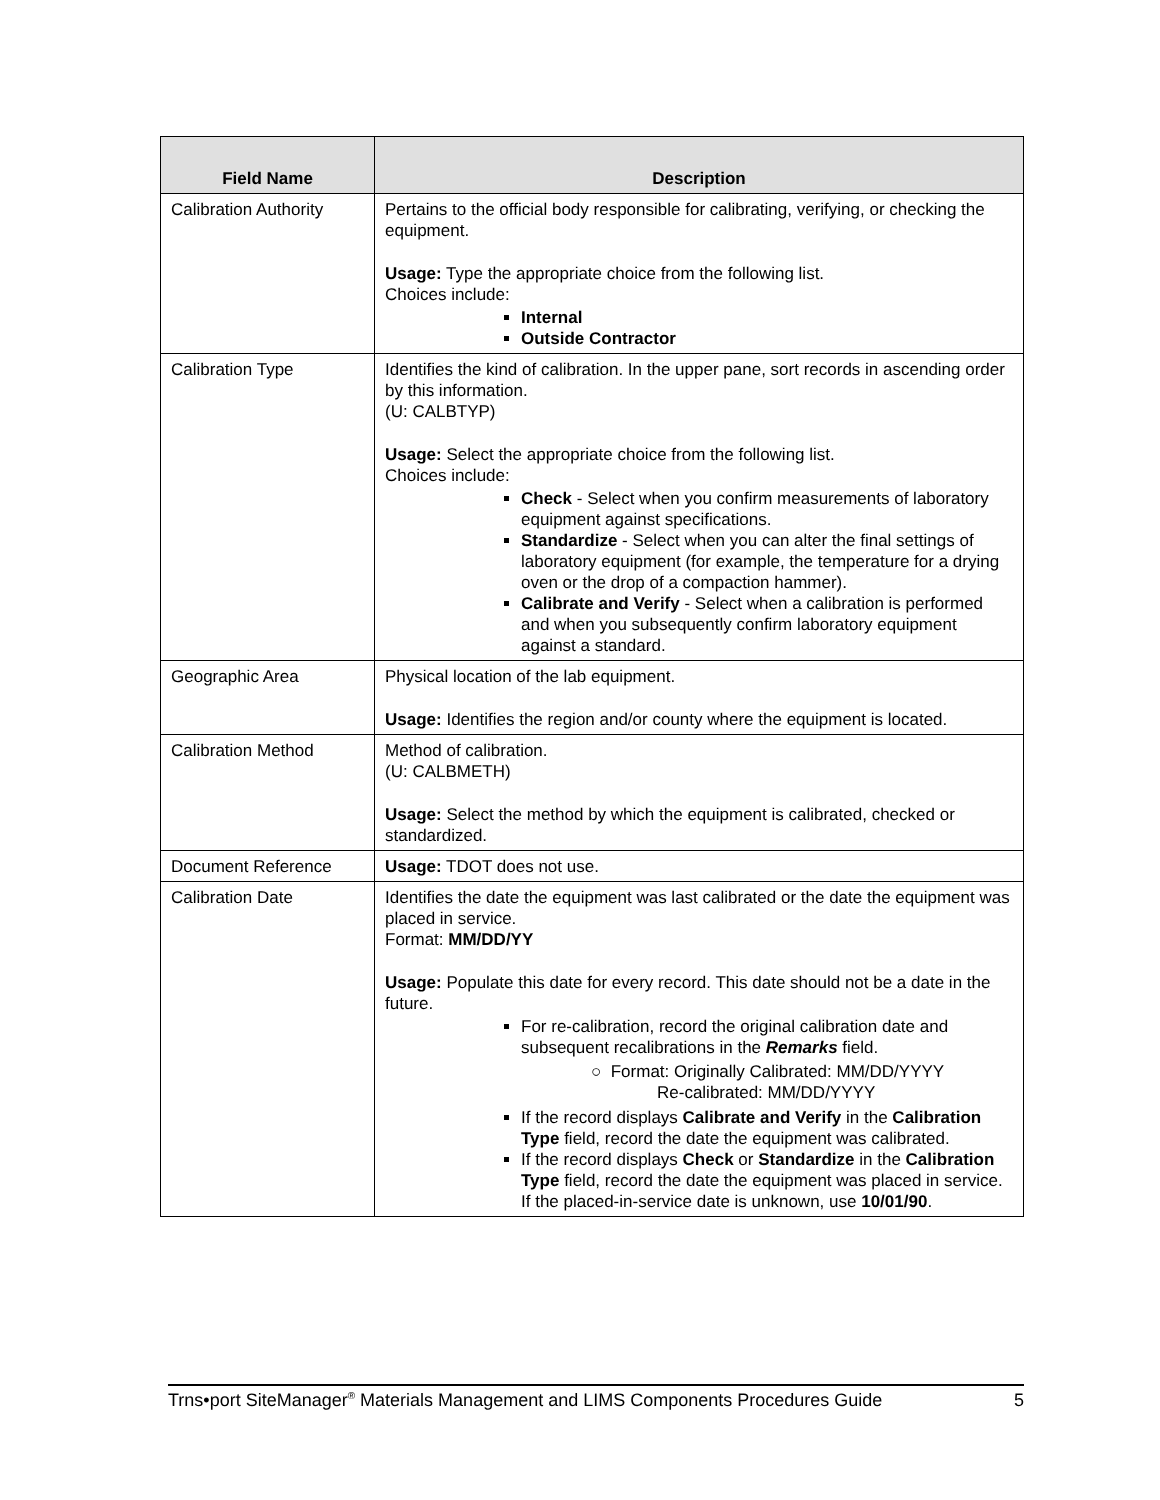| Field Name | Description |
| --- | --- |
| Calibration Authority | Pertains to the official body responsible for calibrating, verifying, or checking the equipment. Usage: Type the appropriate choice from the following list. Choices include: Internal Outside Contractor |
| Calibration Type | Identifies the kind of calibration. In the upper pane, sort records in ascending order by this information. (U: CALBTYP) Usage: Select the appropriate choice from the following list. Choices include: Check - Select when you confirm measurements of laboratory equipment against specifications. Standardize - Select when you can alter the final settings of laboratory equipment (for example, the temperature for a drying oven or the drop of a compaction hammer). Calibrate and Verify - Select when a calibration is performed and when you subsequently confirm laboratory equipment against a standard. |
| Geographic Area | Physical location of the lab equipment. Usage: Identifies the region and/or county where the equipment is located. |
| Calibration Method | Method of calibration. (U: CALBMETH) Usage: Select the method by which the equipment is calibrated, checked or standardized. |
| Document Reference | Usage: TDOT does not use. |
| Calibration Date | Identifies the date the equipment was last calibrated or the date the equipment was placed in service. Format: MM/DD/YY Usage: Populate this date for every record. This date should not be a date in the future. For re-calibration, record the original calibration date and subsequent recalibrations in the Remarks field. ○ Format: Originally Calibrated: MM/DD/YYYY Re-calibrated: MM/DD/YYYY If the record displays Calibrate and Verify in the Calibration Type field, record the date the equipment was calibrated. If the record displays Check or Standardize in the Calibration Type field, record the date the equipment was placed in service. If the placed-in-service date is unknown, use 10/01/90 . |
Trns•port SiteManager<sup>®</sup> Materials Management and LIMS Components Procedures Guide 5